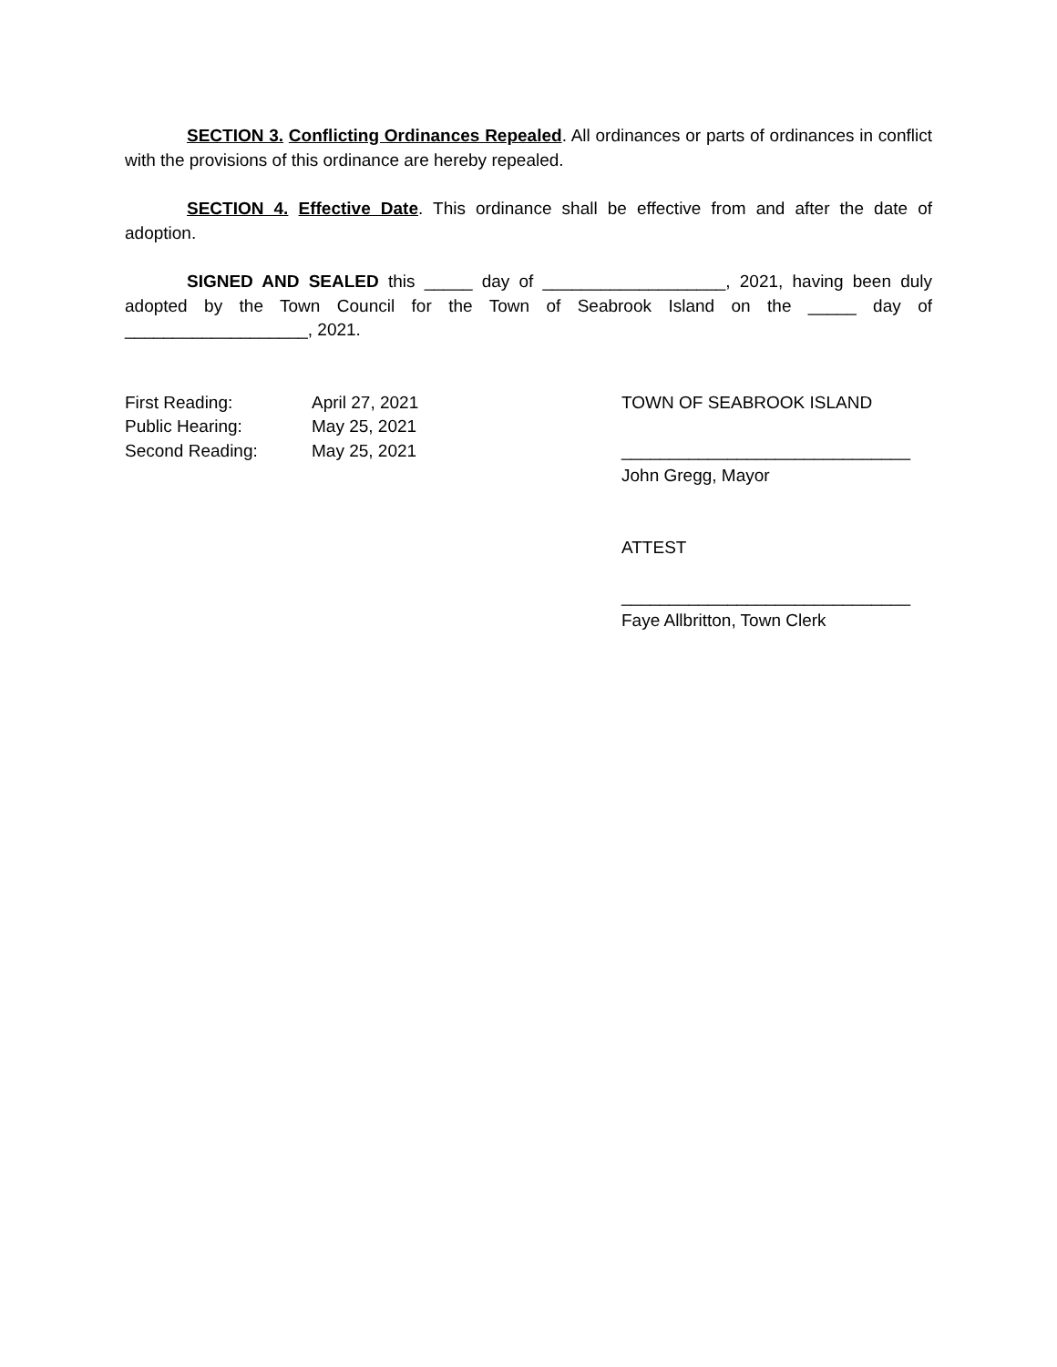SECTION 3. Conflicting Ordinances Repealed. All ordinances or parts of ordinances in conflict with the provisions of this ordinance are hereby repealed.
SECTION 4. Effective Date. This ordinance shall be effective from and after the date of adoption.
SIGNED AND SEALED this _____ day of ___________________, 2021, having been duly adopted by the Town Council for the Town of Seabrook Island on the _____ day of ___________________, 2021.
First Reading: April 27, 2021
Public Hearing: May 25, 2021
Second Reading: May 25, 2021
TOWN OF SEABROOK ISLAND
______________________________
John Gregg, Mayor
ATTEST
______________________________
Faye Allbritton, Town Clerk